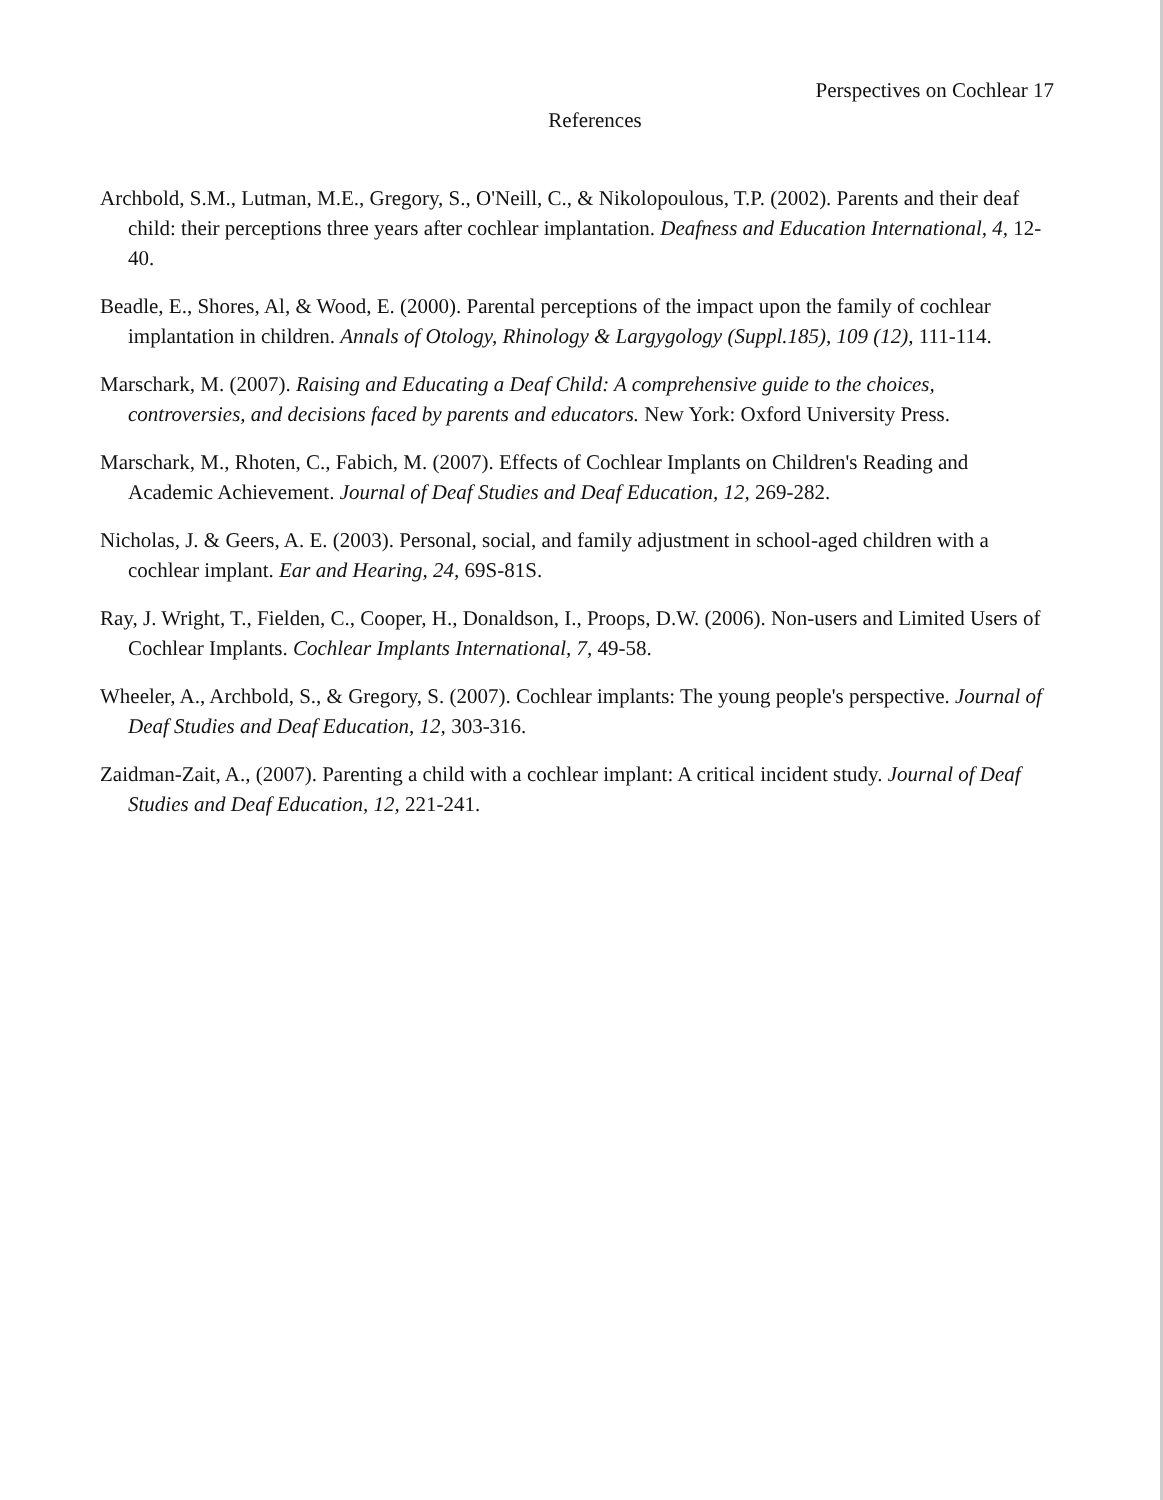Perspectives on Cochlear 17
References
Archbold, S.M., Lutman, M.E., Gregory, S., O'Neill, C., & Nikolopoulous, T.P. (2002). Parents and their deaf child: their perceptions three years after cochlear implantation. Deafness and Education International, 4, 12-40.
Beadle, E., Shores, Al, & Wood, E. (2000). Parental perceptions of the impact upon the family of cochlear implantation in children. Annals of Otology, Rhinology & Largygology (Suppl.185), 109 (12), 111-114.
Marschark, M. (2007). Raising and Educating a Deaf Child: A comprehensive guide to the choices, controversies, and decisions faced by parents and educators. New York: Oxford University Press.
Marschark, M., Rhoten, C., Fabich, M. (2007). Effects of Cochlear Implants on Children's Reading and Academic Achievement. Journal of Deaf Studies and Deaf Education, 12, 269-282.
Nicholas, J. & Geers, A. E. (2003). Personal, social, and family adjustment in school-aged children with a cochlear implant. Ear and Hearing, 24, 69S-81S.
Ray, J. Wright, T., Fielden, C., Cooper, H., Donaldson, I., Proops, D.W. (2006). Non-users and Limited Users of Cochlear Implants. Cochlear Implants International, 7, 49-58.
Wheeler, A., Archbold, S., & Gregory, S. (2007). Cochlear implants: The young people's perspective. Journal of Deaf Studies and Deaf Education, 12, 303-316.
Zaidman-Zait, A., (2007). Parenting a child with a cochlear implant: A critical incident study. Journal of Deaf Studies and Deaf Education, 12, 221-241.